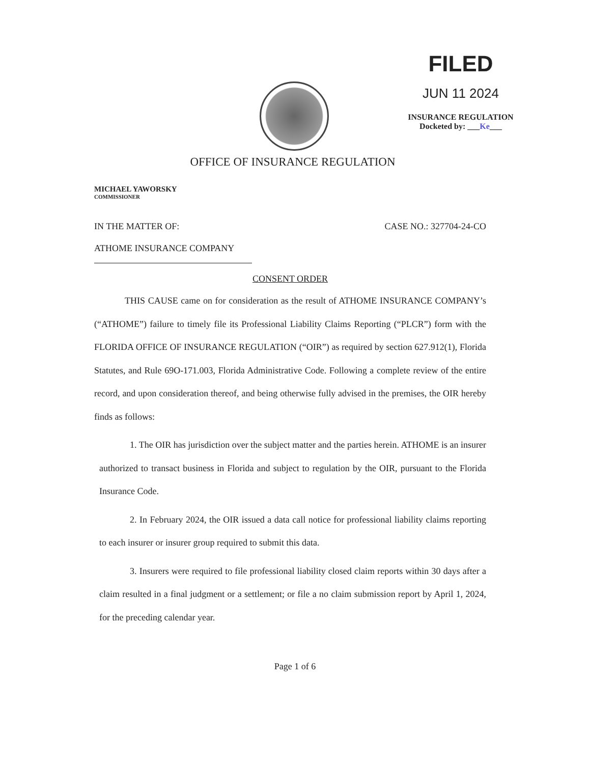FILED
JUN 11 2024
INSURANCE REGULATION
Docketed by: ___Ke___
OFFICE OF INSURANCE REGULATION
MICHAEL YAWORSKY
COMMISSIONER
IN THE MATTER OF: CASE NO.: 327704-24-CO
ATHOME INSURANCE COMPANY
CONSENT ORDER
THIS CAUSE came on for consideration as the result of ATHOME INSURANCE COMPANY’s (“ATHOME”) failure to timely file its Professional Liability Claims Reporting (“PLCR”) form with the FLORIDA OFFICE OF INSURANCE REGULATION (“OIR”) as required by section 627.912(1), Florida Statutes, and Rule 69O-171.003, Florida Administrative Code. Following a complete review of the entire record, and upon consideration thereof, and being otherwise fully advised in the premises, the OIR hereby finds as follows:
1. The OIR has jurisdiction over the subject matter and the parties herein. ATHOME is an insurer authorized to transact business in Florida and subject to regulation by the OIR, pursuant to the Florida Insurance Code.
2. In February 2024, the OIR issued a data call notice for professional liability claims reporting to each insurer or insurer group required to submit this data.
3. Insurers were required to file professional liability closed claim reports within 30 days after a claim resulted in a final judgment or a settlement; or file a no claim submission report by April 1, 2024, for the preceding calendar year.
Page 1 of 6